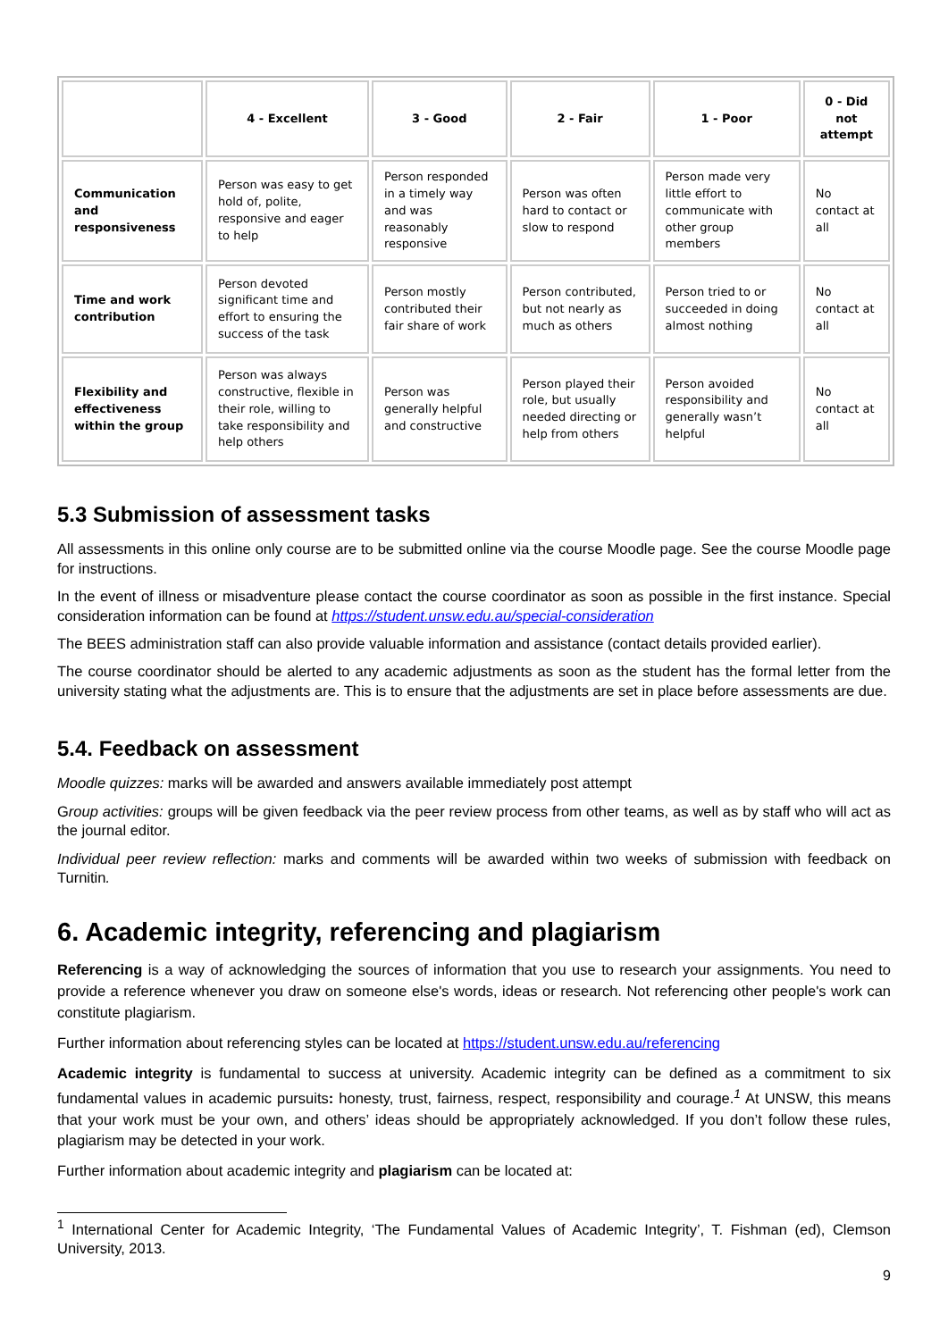| | 4 - Excellent | 3 - Good | 2 - Fair | 1 - Poor | 0 - Did not attempt |
| --- | --- | --- | --- | --- | --- |
| Communication and responsiveness | Person was easy to get hold of, polite, responsive and eager to help | Person responded in a timely way and was reasonably responsive | Person was often hard to contact or slow to respond | Person made very little effort to communicate with other group members | No contact at all |
| Time and work contribution | Person devoted significant time and effort to ensuring the success of the task | Person mostly contributed their fair share of work | Person contributed, but not nearly as much as others | Person tried to or succeeded in doing almost nothing | No contact at all |
| Flexibility and effectiveness within the group | Person was always constructive, flexible in their role, willing to take responsibility and help others | Person was generally helpful and constructive | Person played their role, but usually needed directing or help from others | Person avoided responsibility and generally wasn’t helpful | No contact at all |
5.3 Submission of assessment tasks
All assessments in this online only course are to be submitted online via the course Moodle page. See the course Moodle page for instructions.
In the event of illness or misadventure please contact the course coordinator as soon as possible in the first instance. Special consideration information can be found at https://student.unsw.edu.au/special-consideration
The BEES administration staff can also provide valuable information and assistance (contact details provided earlier).
The course coordinator should be alerted to any academic adjustments as soon as the student has the formal letter from the university stating what the adjustments are. This is to ensure that the adjustments are set in place before assessments are due.
5.4. Feedback on assessment
Moodle quizzes: marks will be awarded and answers available immediately post attempt
Group activities: groups will be given feedback via the peer review process from other teams, as well as by staff who will act as the journal editor.
Individual peer review reflection: marks and comments will be awarded within two weeks of submission with feedback on Turnitin.
6. Academic integrity, referencing and plagiarism
Referencing is a way of acknowledging the sources of information that you use to research your assignments. You need to provide a reference whenever you draw on someone else's words, ideas or research. Not referencing other people's work can constitute plagiarism.
Further information about referencing styles can be located at https://student.unsw.edu.au/referencing
Academic integrity is fundamental to success at university. Academic integrity can be defined as a commitment to six fundamental values in academic pursuits: honesty, trust, fairness, respect, responsibility and courage.<sup>1</sup> At UNSW, this means that your work must be your own, and others’ ideas should be appropriately acknowledged. If you don’t follow these rules, plagiarism may be detected in your work.
Further information about academic integrity and plagiarism can be located at:
<sup>1</sup> International Center for Academic Integrity, ‘The Fundamental Values of Academic Integrity’, T. Fishman (ed), Clemson University, 2013.
9